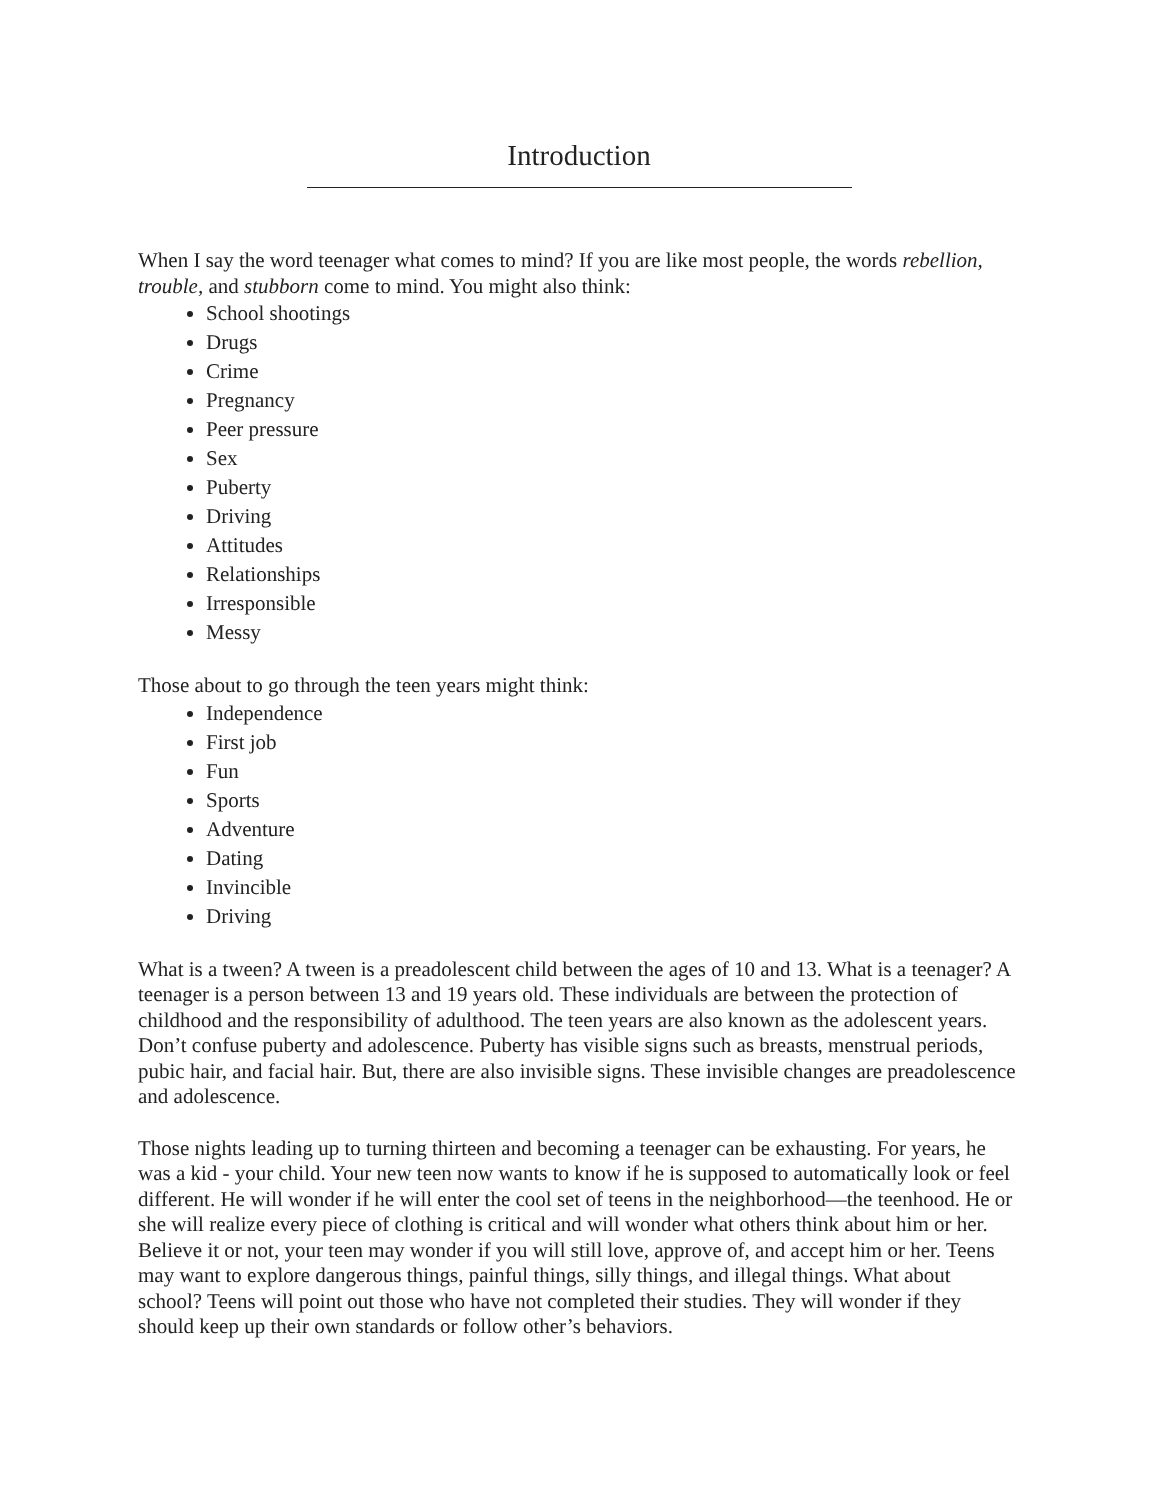Introduction
When I say the word teenager what comes to mind? If you are like most people, the words rebellion, trouble, and stubborn come to mind. You might also think:
School shootings
Drugs
Crime
Pregnancy
Peer pressure
Sex
Puberty
Driving
Attitudes
Relationships
Irresponsible
Messy
Those about to go through the teen years might think:
Independence
First job
Fun
Sports
Adventure
Dating
Invincible
Driving
What is a tween? A tween is a preadolescent child between the ages of 10 and 13. What is a teenager? A teenager is a person between 13 and 19 years old. These individuals are between the protection of childhood and the responsibility of adulthood. The teen years are also known as the adolescent years. Don’t confuse puberty and adolescence. Puberty has visible signs such as breasts, menstrual periods, pubic hair, and facial hair. But, there are also invisible signs. These invisible changes are preadolescence and adolescence.
Those nights leading up to turning thirteen and becoming a teenager can be exhausting. For years, he was a kid - your child. Your new teen now wants to know if he is supposed to automatically look or feel different. He will wonder if he will enter the cool set of teens in the neighborhood—the teenhood. He or she will realize every piece of clothing is critical and will wonder what others think about him or her. Believe it or not, your teen may wonder if you will still love, approve of, and accept him or her. Teens may want to explore dangerous things, painful things, silly things, and illegal things. What about school? Teens will point out those who have not completed their studies. They will wonder if they should keep up their own standards or follow other’s behaviors.